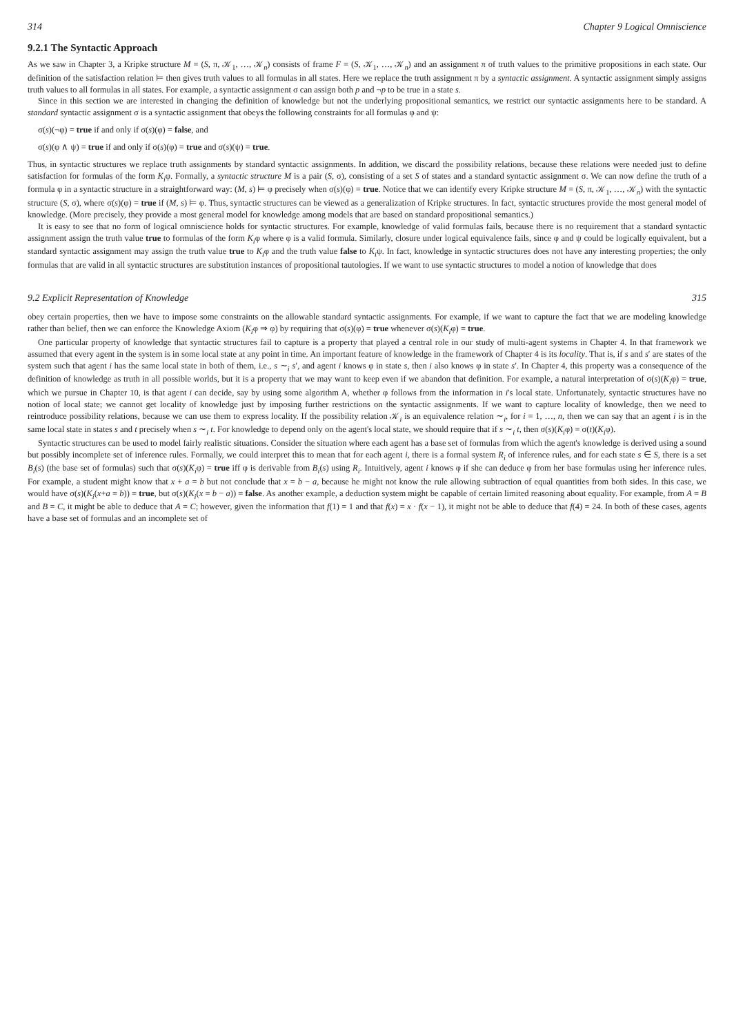314 Chapter 9 Logical Omniscience
9.2.1 The Syntactic Approach
As we saw in Chapter 3, a Kripke structure M = (S, π, 𝒦<sub>1</sub>, …, 𝒦<sub>n</sub>) consists of frame F = (S, 𝒦<sub>1</sub>, …, 𝒦<sub>n</sub>) and an assignment π of truth values to the primitive propositions in each state. Our definition of the satisfaction relation ⊨ then gives truth values to all formulas in all states. Here we replace the truth assignment π by a syntactic assignment. A syntactic assignment simply assigns truth values to all formulas in all states. For example, a syntactic assignment σ can assign both p and ¬p to be true in a state s.
Since in this section we are interested in changing the definition of knowledge but not the underlying propositional semantics, we restrict our syntactic assignments here to be standard. A standard syntactic assignment σ is a syntactic assignment that obeys the following constraints for all formulas φ and ψ:
σ(s)(¬φ) = true if and only if σ(s)(φ) = false, and
σ(s)(φ ∧ ψ) = true if and only if σ(s)(φ) = true and σ(s)(ψ) = true.
Thus, in syntactic structures we replace truth assignments by standard syntactic assignments. In addition, we discard the possibility relations, because these relations were needed just to define satisfaction for formulas of the form K<sub>i</sub>φ. Formally, a syntactic structure M is a pair (S, σ), consisting of a set S of states and a standard syntactic assignment σ. We can now define the truth of a formula φ in a syntactic structure in a straightforward way: (M, s) ⊨ φ precisely when σ(s)(φ) = true. Notice that we can identify every Kripke structure M = (S, π, 𝒦<sub>1</sub>, …, 𝒦<sub>n</sub>) with the syntactic structure (S, σ), where σ(s)(φ) = true if (M, s) ⊨ φ. Thus, syntactic structures can be viewed as a generalization of Kripke structures. In fact, syntactic structures provide the most general model of knowledge. (More precisely, they provide a most general model for knowledge among models that are based on standard propositional semantics.)
It is easy to see that no form of logical omniscience holds for syntactic structures. For example, knowledge of valid formulas fails, because there is no requirement that a standard syntactic assignment assign the truth value true to formulas of the form K<sub>i</sub>φ where φ is a valid formula. Similarly, closure under logical equivalence fails, since φ and ψ could be logically equivalent, but a standard syntactic assignment may assign the truth value true to K<sub>i</sub>φ and the truth value false to K<sub>i</sub>ψ. In fact, knowledge in syntactic structures does not have any interesting properties; the only formulas that are valid in all syntactic structures are substitution instances of propositional tautologies. If we want to use syntactic structures to model a notion of knowledge that does
9.2 Explicit Representation of Knowledge 315
obey certain properties, then we have to impose some constraints on the allowable standard syntactic assignments. For example, if we want to capture the fact that we are modeling knowledge rather than belief, then we can enforce the Knowledge Axiom (K<sub>i</sub>φ ⇒ φ) by requiring that σ(s)(φ) = true whenever σ(s)(K<sub>i</sub>φ) = true.
One particular property of knowledge that syntactic structures fail to capture is a property that played a central role in our study of multi-agent systems in Chapter 4. In that framework we assumed that every agent in the system is in some local state at any point in time. An important feature of knowledge in the framework of Chapter 4 is its locality. That is, if s and s′ are states of the system such that agent i has the same local state in both of them, i.e., s ∼<sub>i</sub> s′, and agent i knows φ in state s, then i also knows φ in state s′. In Chapter 4, this property was a consequence of the definition of knowledge as truth in all possible worlds, but it is a property that we may want to keep even if we abandon that definition. For example, a natural interpretation of σ(s)(K<sub>i</sub>φ) = true, which we pursue in Chapter 10, is that agent i can decide, say by using some algorithm A, whether φ follows from the information in i's local state. Unfortunately, syntactic structures have no notion of local state; we cannot get locality of knowledge just by imposing further restrictions on the syntactic assignments. If we want to capture locality of knowledge, then we need to reintroduce possibility relations, because we can use them to express locality. If the possibility relation 𝒦<sub>i</sub> is an equivalence relation ∼<sub>i</sub>, for i = 1, …, n, then we can say that an agent i is in the same local state in states s and t precisely when s ∼<sub>i</sub> t. For knowledge to depend only on the agent's local state, we should require that if s ∼<sub>i</sub> t, then σ(s)(K<sub>i</sub>φ) = σ(t)(K<sub>i</sub>φ).
Syntactic structures can be used to model fairly realistic situations. Consider the situation where each agent has a base set of formulas from which the agent's knowledge is derived using a sound but possibly incomplete set of inference rules. Formally, we could interpret this to mean that for each agent i, there is a formal system R<sub>i</sub> of inference rules, and for each state s ∈ S, there is a set B<sub>i</sub>(s) (the base set of formulas) such that σ(s)(K<sub>i</sub>φ) = true iff φ is derivable from B<sub>i</sub>(s) using R<sub>i</sub>. Intuitively, agent i knows φ if she can deduce φ from her base formulas using her inference rules. For example, a student might know that x + a = b but not conclude that x = b − a, because he might not know the rule allowing subtraction of equal quantities from both sides. In this case, we would have σ(s)(K<sub>i</sub>(x+a = b)) = true, but σ(s)(K<sub>i</sub>(x = b − a)) = false. As another example, a deduction system might be capable of certain limited reasoning about equality. For example, from A = B and B = C, it might be able to deduce that A = C; however, given the information that f(1) = 1 and that f(x) = x · f(x − 1), it might not be able to deduce that f(4) = 24. In both of these cases, agents have a base set of formulas and an incomplete set of